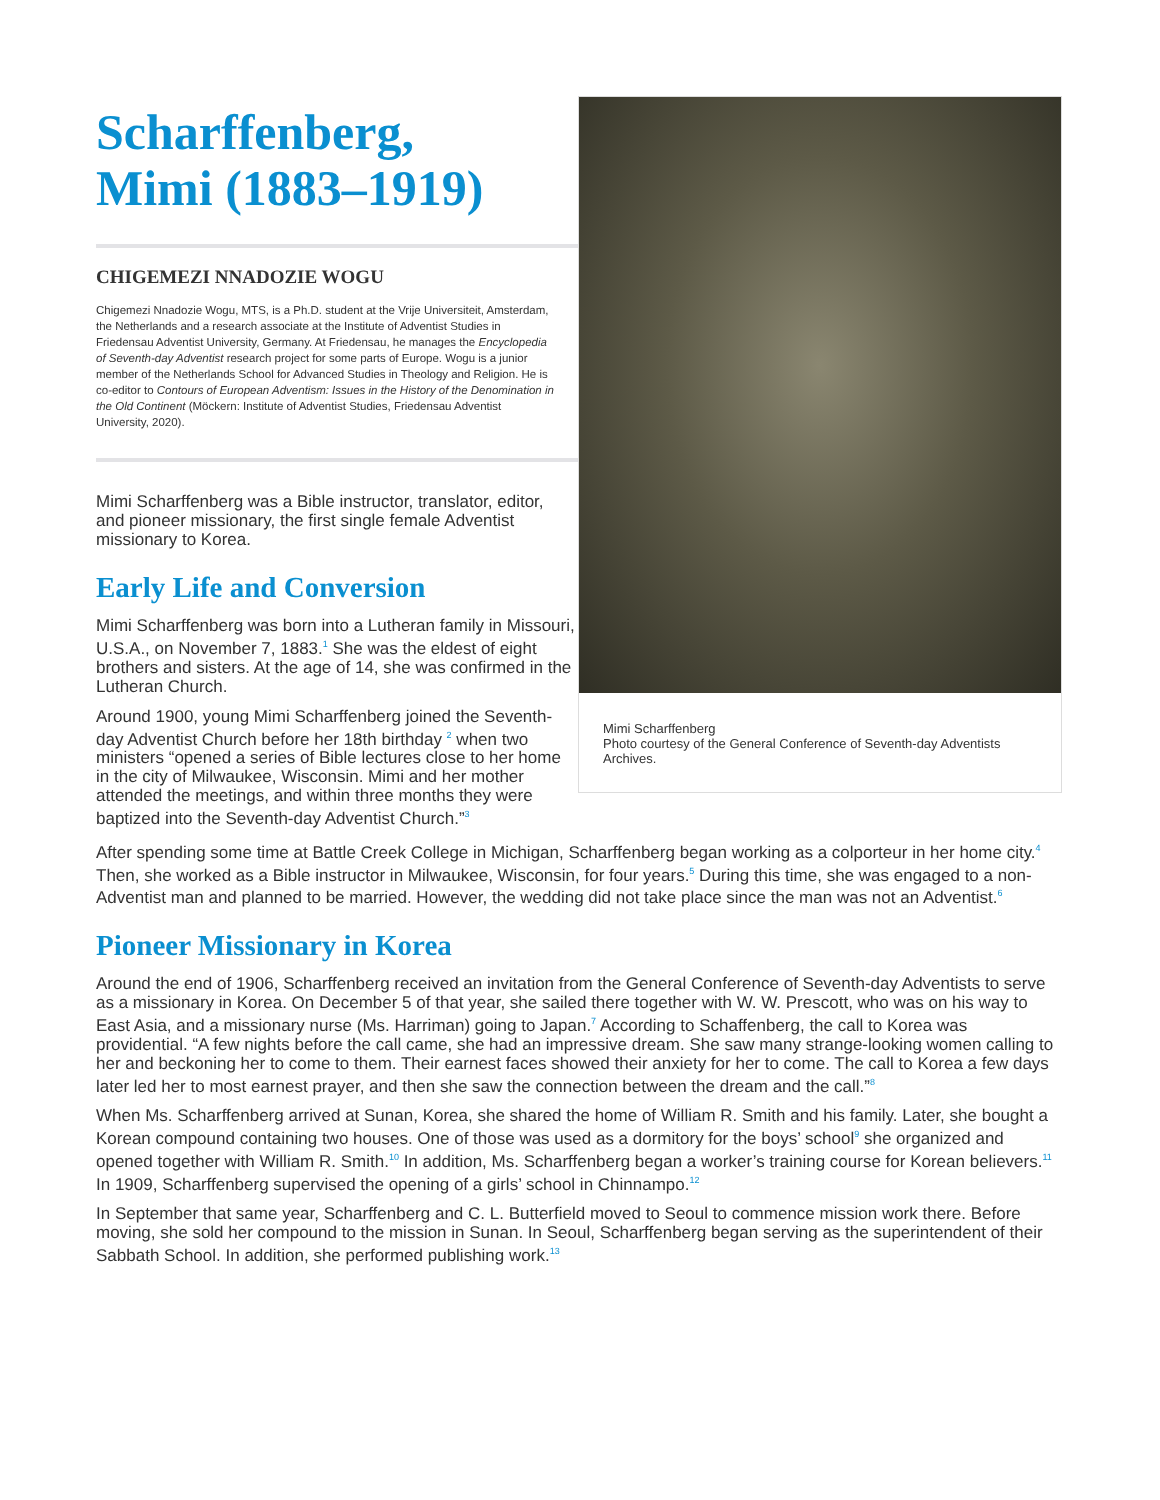Mimi Scharffenberg
Photo courtesy of the General Conference of Seventh-day Adventists Archives.
Scharffenberg,
Mimi (1883–1919)
CHIGEMEZI NNADOZIE WOGU
Chigemezi Nnadozie Wogu, MTS, is a Ph.D. student at the Vrije Universiteit, Amsterdam, the Netherlands and a research associate at the Institute of Adventist Studies in Friedensau Adventist University, Germany. At Friedensau, he manages the Encyclopedia of Seventh-day Adventist research project for some parts of Europe. Wogu is a junior member of the Netherlands School for Advanced Studies in Theology and Religion. He is co-editor to Contours of European Adventism: Issues in the History of the Denomination in the Old Continent (Möckern: Institute of Adventist Studies, Friedensau Adventist University, 2020).
Mimi Scharffenberg was a Bible instructor, translator, editor, and pioneer missionary, the first single female Adventist missionary to Korea.
Early Life and Conversion
Mimi Scharffenberg was born into a Lutheran family in Missouri, U.S.A., on November 7, 1883.<sup>1</sup> She was the eldest of eight brothers and sisters. At the age of 14, she was confirmed in the Lutheran Church.
Around 1900, young Mimi Scharffenberg joined the Seventh-day Adventist Church before her 18th birthday <sup>2</sup> when two ministers “opened a series of Bible lectures close to her home in the city of Milwaukee, Wisconsin. Mimi and her mother attended the meetings, and within three months they were baptized into the Seventh-day Adventist Church.”<sup>3</sup>
After spending some time at Battle Creek College in Michigan, Scharffenberg began working as a colporteur in her home city.<sup>4</sup> Then, she worked as a Bible instructor in Milwaukee, Wisconsin, for four years.<sup>5</sup> During this time, she was engaged to a non-Adventist man and planned to be married. However, the wedding did not take place since the man was not an Adventist.<sup>6</sup>
Pioneer Missionary in Korea
Around the end of 1906, Scharffenberg received an invitation from the General Conference of Seventh-day Adventists to serve as a missionary in Korea. On December 5 of that year, she sailed there together with W. W. Prescott, who was on his way to East Asia, and a missionary nurse (Ms. Harriman) going to Japan.<sup>7</sup> According to Schaffenberg, the call to Korea was providential. “A few nights before the call came, she had an impressive dream. She saw many strange-looking women calling to her and beckoning her to come to them. Their earnest faces showed their anxiety for her to come. The call to Korea a few days later led her to most earnest prayer, and then she saw the connection between the dream and the call.”<sup>8</sup>
When Ms. Scharffenberg arrived at Sunan, Korea, she shared the home of William R. Smith and his family. Later, she bought a Korean compound containing two houses. One of those was used as a dormitory for the boys’ school<sup>9</sup> she organized and opened together with William R. Smith.<sup>10</sup> In addition, Ms. Scharffenberg began a worker’s training course for Korean believers.<sup>11</sup> In 1909, Scharffenberg supervised the opening of a girls’ school in Chinnampo.<sup>12</sup>
In September that same year, Scharffenberg and C. L. Butterfield moved to Seoul to commence mission work there. Before moving, she sold her compound to the mission in Sunan. In Seoul, Scharffenberg began serving as the superintendent of their Sabbath School. In addition, she performed publishing work.<sup>13</sup>